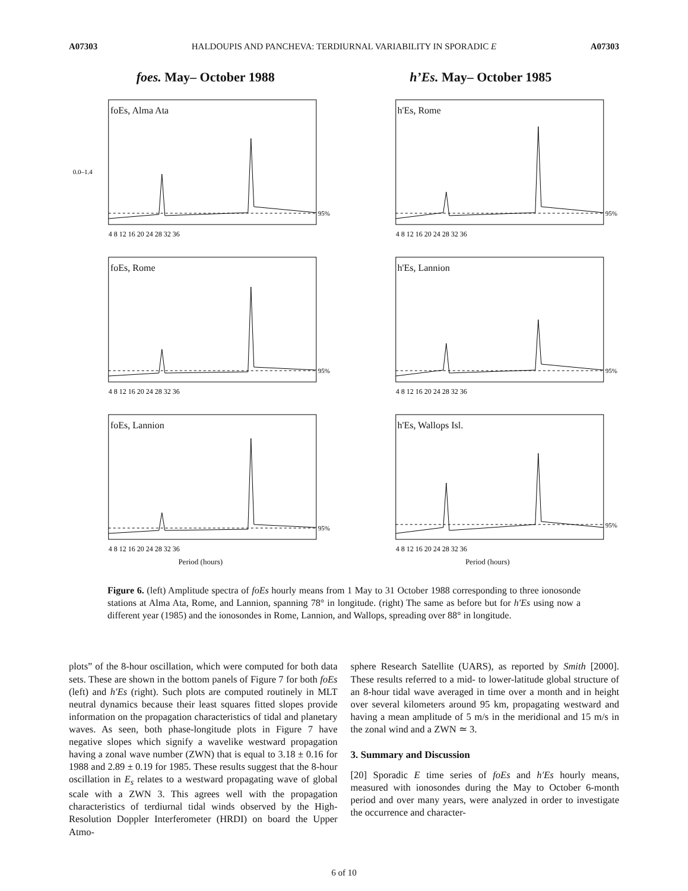A07303 HALDOUPIS AND PANCHEVA: TERDIURNAL VARIABILITY IN SPORADIC E A07303
foes. May– October 1988 h’Es. May– October 1985
0.0–1.4
95%
4 8 12 16 20 24 28 32 36
foEs, Alma Ata
95%
4 8 12 16 20 24 28 32 36
h'Es, Rome
95%
4 8 12 16 20 24 28 32 36
foEs, Rome
95%
4 8 12 16 20 24 28 32 36
h'Es, Lannion
95%
4 8 12 16 20 24 28 32 36
foEs, Lannion
Period (hours)
95%
4 8 12 16 20 24 28 32 36
h'Es, Wallops Isl.
Period (hours)
Figure 6. (left) Amplitude spectra of foEs hourly means from 1 May to 31 October 1988 corresponding to three ionosonde stations at Alma Ata, Rome, and Lannion, spanning 78° in longitude. (right) The same as before but for h′Es using now a different year (1985) and the ionosondes in Rome, Lannion, and Wallops, spreading over 88° in longitude.
plots” of the 8-hour oscillation, which were computed for both data sets. These are shown in the bottom panels of Figure 7 for both foEs (left) and h′Es (right). Such plots are computed routinely in MLT neutral dynamics because their least squares fitted slopes provide information on the propagation characteristics of tidal and planetary waves. As seen, both phase-longitude plots in Figure 7 have negative slopes which signify a wavelike westward propagation having a zonal wave number (ZWN) that is equal to 3.18 ± 0.16 for 1988 and 2.89 ± 0.19 for 1985. These results suggest that the 8-hour oscillation in E<sub>s</sub> relates to a westward propagating wave of global scale with a ZWN 3. This agrees well with the propagation characteristics of terdiurnal tidal winds observed by the High-Resolution Doppler Interferometer (HRDI) on board the Upper Atmo-
sphere Research Satellite (UARS), as reported by Smith [2000]. These results referred to a mid- to lower-latitude global structure of an 8-hour tidal wave averaged in time over a month and in height over several kilometers around 95 km, propagating westward and having a mean amplitude of 5 m/s in the meridional and 15 m/s in the zonal wind and a ZWN ≃ 3.
3. Summary and Discussion
[20] Sporadic E time series of foEs and h′Es hourly means, measured with ionosondes during the May to October 6-month period and over many years, were analyzed in order to investigate the occurrence and character-
6 of 10